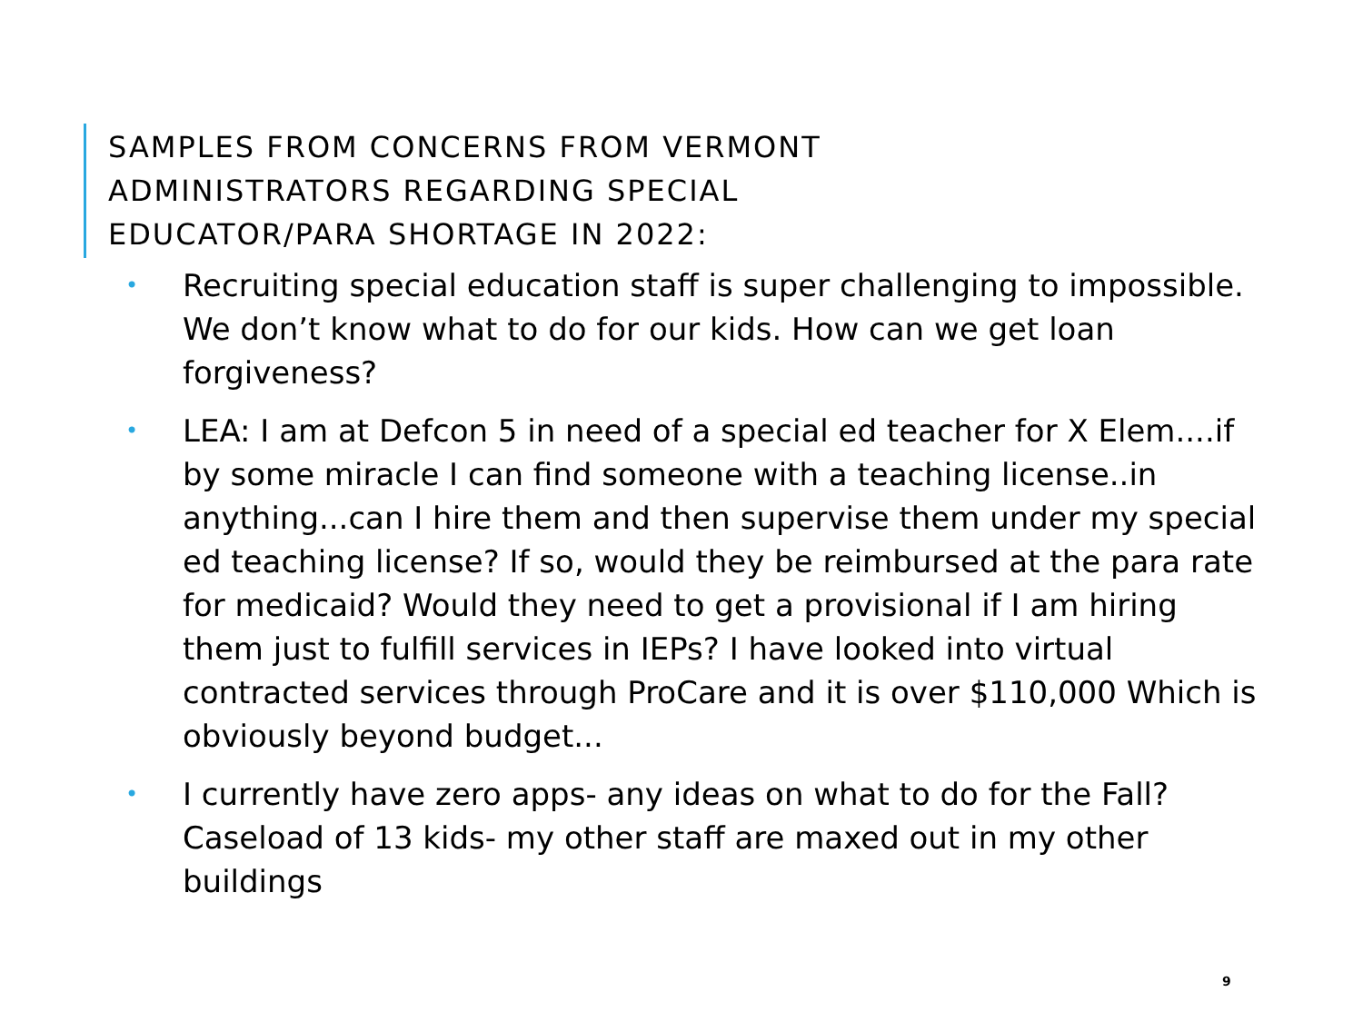SAMPLES FROM CONCERNS FROM VERMONT
ADMINISTRATORS REGARDING SPECIAL
EDUCATOR/PARA SHORTAGE IN 2022:
• Recruiting special education staff is super challenging to impossible. We don’t know what to do for our kids. How can we get loan forgiveness?
• LEA: I am at Defcon 5 in need of a special ed teacher for X Elem....if by some miracle I can find someone with a teaching license..in anything...can I hire them and then supervise them under my special ed teaching license? If so, would they be reimbursed at the para rate for medicaid? Would they need to get a provisional if I am hiring them just to fulfill services in IEPs? I have looked into virtual contracted services through ProCare and it is over $110,000 Which is obviously beyond budget...
• I currently have zero apps- any ideas on what to do for the Fall? Caseload of 13 kids- my other staff are maxed out in my other buildings
9